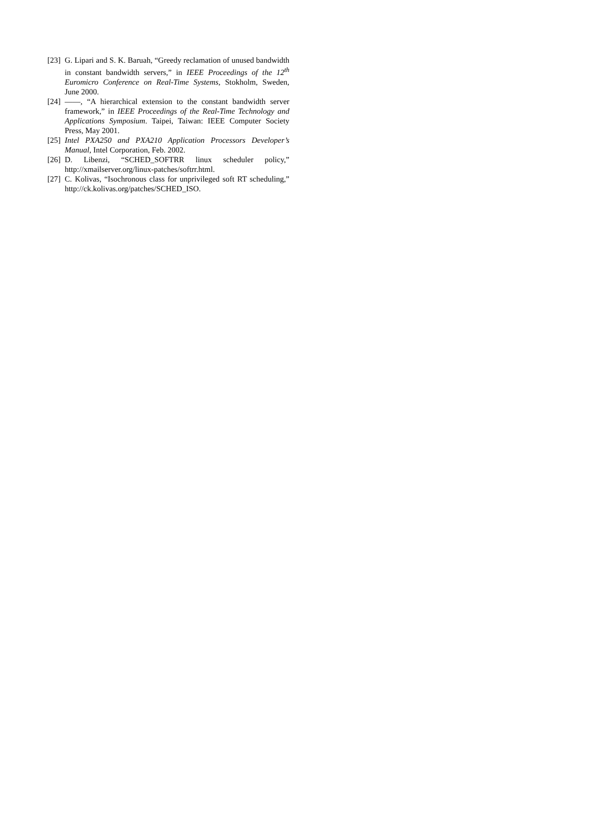[23] G. Lipari and S. K. Baruah, “Greedy reclamation of unused bandwidth in constant bandwidth servers,” in IEEE Proceedings of the 12<sup>th</sup> Euromicro Conference on Real-Time Systems, Stokholm, Sweden, June 2000.
[24] ——, “A hierarchical extension to the constant bandwidth server framework,” in IEEE Proceedings of the Real-Time Technology and Applications Symposium. Taipei, Taiwan: IEEE Computer Society Press, May 2001.
[25] Intel PXA250 and PXA210 Application Processors Developer’s Manual, Intel Corporation, Feb. 2002.
[26] D. Libenzi, “SCHED_SOFTRR linux scheduler policy,” http://xmailserver.org/linux-patches/softrr.html.
[27] C. Kolivas, “Isochronous class for unprivileged soft RT scheduling,” http://ck.kolivas.org/patches/SCHED_ISO.